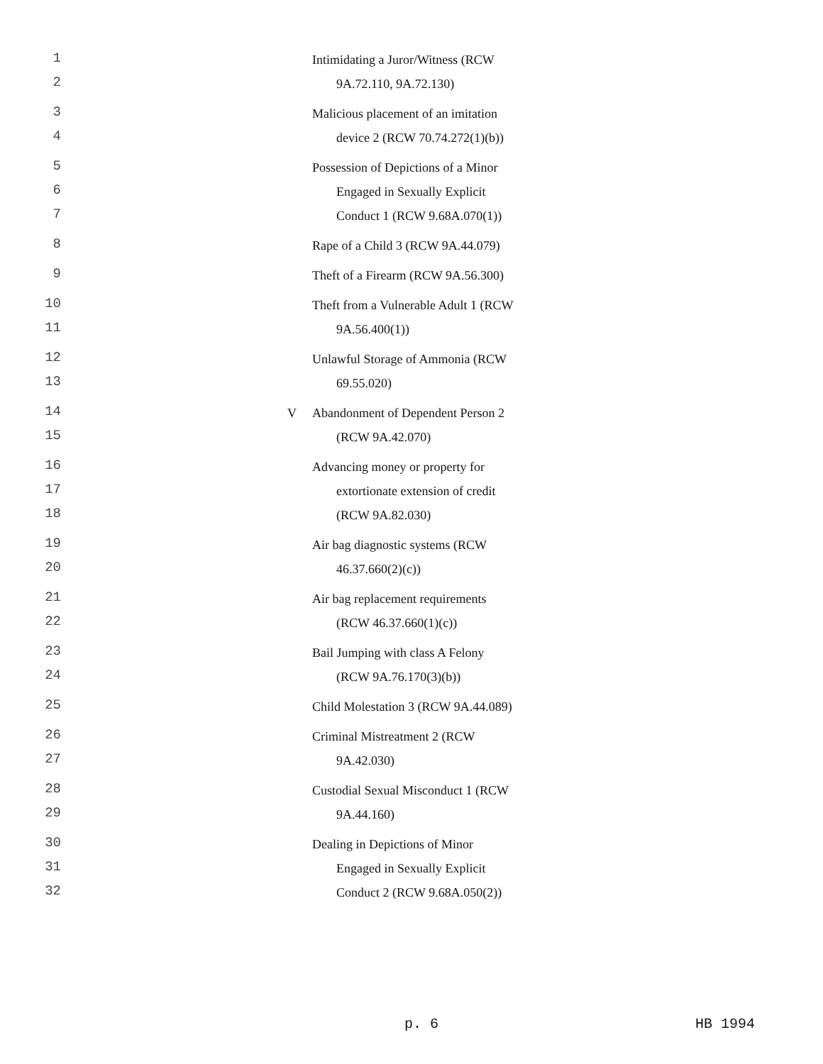1 Intimidating a Juror/Witness (RCW
2 9A.72.110, 9A.72.130)
3 Malicious placement of an imitation
4 device 2 (RCW 70.74.272(1)(b))
5 Possession of Depictions of a Minor
6 Engaged in Sexually Explicit
7 Conduct 1 (RCW 9.68A.070(1))
8 Rape of a Child 3 (RCW 9A.44.079)
9 Theft of a Firearm (RCW 9A.56.300)
10 Theft from a Vulnerable Adult 1 (RCW
11 9A.56.400(1))
12 Unlawful Storage of Ammonia (RCW
13 69.55.020)
14 V Abandonment of Dependent Person 2
15 (RCW 9A.42.070)
16 Advancing money or property for
17 extortionate extension of credit
18 (RCW 9A.82.030)
19 Air bag diagnostic systems (RCW
20 46.37.660(2)(c))
21 Air bag replacement requirements
22 (RCW 46.37.660(1)(c))
23 Bail Jumping with class A Felony
24 (RCW 9A.76.170(3)(b))
25 Child Molestation 3 (RCW 9A.44.089)
26 Criminal Mistreatment 2 (RCW
27 9A.42.030)
28 Custodial Sexual Misconduct 1 (RCW
29 9A.44.160)
30 Dealing in Depictions of Minor
31 Engaged in Sexually Explicit
32 Conduct 2 (RCW 9.68A.050(2))
p. 6 HB 1994